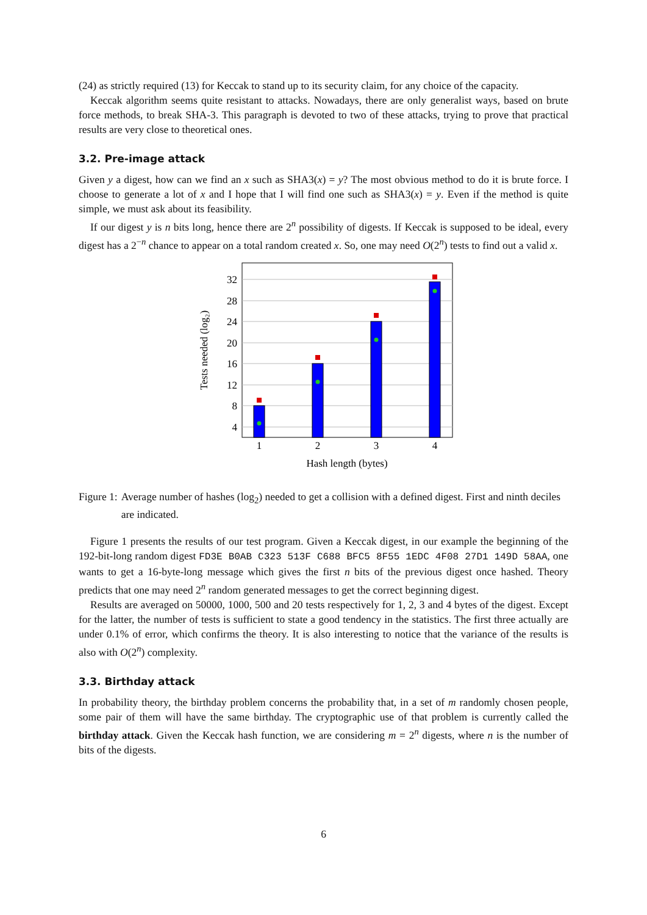(24) as strictly required (13) for Keccak to stand up to its security claim, for any choice of the capacity.
Keccak algorithm seems quite resistant to attacks. Nowadays, there are only generalist ways, based on brute force methods, to break SHA-3. This paragraph is devoted to two of these attacks, trying to prove that practical results are very close to theoretical ones.
3.2. Pre-image attack
Given y a digest, how can we find an x such as SHA3(x) = y? The most obvious method to do it is brute force. I choose to generate a lot of x and I hope that I will find one such as SHA3(x) = y. Even if the method is quite simple, we must ask about its feasibility.
If our digest y is n bits long, hence there are 2<sup>n</sup> possibility of digests. If Keccak is supposed to be ideal, every digest has a 2<sup>−n</sup> chance to appear on a total random created x. So, one may need O(2<sup>n</sup>) tests to find out a valid x.
4
8
12
16
20
24
28
32
1
2
3
4
Hash length (bytes)
Tests needed (log₂)
Figure 1: Average number of hashes (log<sub>2</sub>) needed to get a collision with a defined digest. First and ninth deciles are indicated.
Figure 1 presents the results of our test program. Given a Keccak digest, in our example the beginning of the 192-bit-long random digest FD3E B0AB C323 513F C688 BFC5 8F55 1EDC 4F08 27D1 149D 58AA, one wants to get a 16-byte-long message which gives the first n bits of the previous digest once hashed. Theory predicts that one may need 2<sup>n</sup> random generated messages to get the correct beginning digest.
Results are averaged on 50000, 1000, 500 and 20 tests respectively for 1, 2, 3 and 4 bytes of the digest. Except for the latter, the number of tests is sufficient to state a good tendency in the statistics. The first three actually are under 0.1% of error, which confirms the theory. It is also interesting to notice that the variance of the results is also with O(2<sup>n</sup>) complexity.
3.3. Birthday attack
In probability theory, the birthday problem concerns the probability that, in a set of m randomly chosen people, some pair of them will have the same birthday. The cryptographic use of that problem is currently called the birthday attack. Given the Keccak hash function, we are considering m = 2<sup>n</sup> digests, where n is the number of bits of the digests.
6